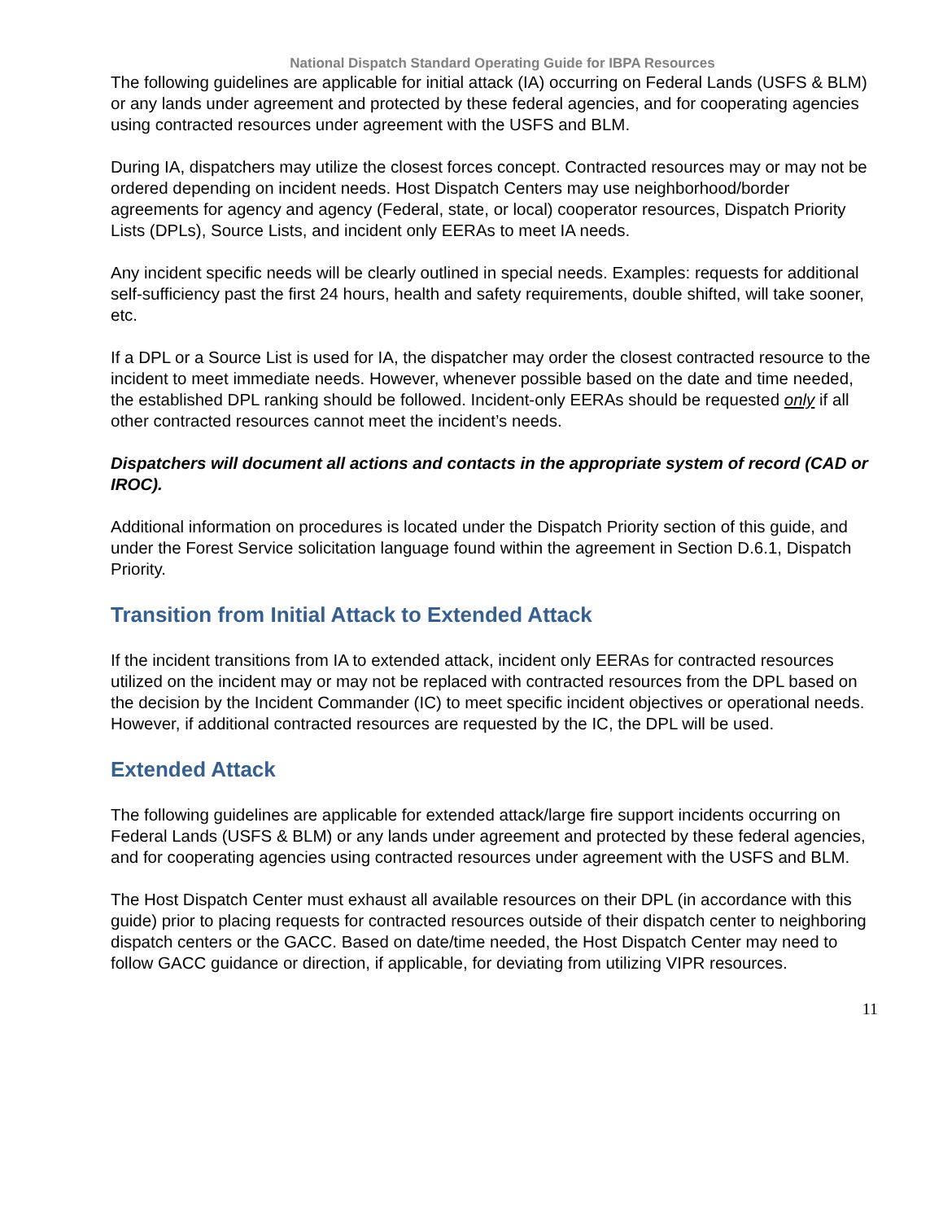National Dispatch Standard Operating Guide for IBPA Resources
The following guidelines are applicable for initial attack (IA) occurring on Federal Lands (USFS & BLM) or any lands under agreement and protected by these federal agencies, and for cooperating agencies using contracted resources under agreement with the USFS and BLM.
During IA, dispatchers may utilize the closest forces concept. Contracted resources may or may not be ordered depending on incident needs. Host Dispatch Centers may use neighborhood/border agreements for agency and agency (Federal, state, or local) cooperator resources, Dispatch Priority Lists (DPLs), Source Lists, and incident only EERAs to meet IA needs.
Any incident specific needs will be clearly outlined in special needs. Examples: requests for additional self-sufficiency past the first 24 hours, health and safety requirements, double shifted, will take sooner, etc.
If a DPL or a Source List is used for IA, the dispatcher may order the closest contracted resource to the incident to meet immediate needs. However, whenever possible based on the date and time needed, the established DPL ranking should be followed. Incident-only EERAs should be requested only if all other contracted resources cannot meet the incident’s needs.
Dispatchers will document all actions and contacts in the appropriate system of record (CAD or IROC).
Additional information on procedures is located under the Dispatch Priority section of this guide, and under the Forest Service solicitation language found within the agreement in Section D.6.1, Dispatch Priority.
Transition from Initial Attack to Extended Attack
If the incident transitions from IA to extended attack, incident only EERAs for contracted resources utilized on the incident may or may not be replaced with contracted resources from the DPL based on the decision by the Incident Commander (IC) to meet specific incident objectives or operational needs. However, if additional contracted resources are requested by the IC, the DPL will be used.
Extended Attack
The following guidelines are applicable for extended attack/large fire support incidents occurring on Federal Lands (USFS & BLM) or any lands under agreement and protected by these federal agencies, and for cooperating agencies using contracted resources under agreement with the USFS and BLM.
The Host Dispatch Center must exhaust all available resources on their DPL (in accordance with this guide) prior to placing requests for contracted resources outside of their dispatch center to neighboring dispatch centers or the GACC. Based on date/time needed, the Host Dispatch Center may need to follow GACC guidance or direction, if applicable, for deviating from utilizing VIPR resources.
11